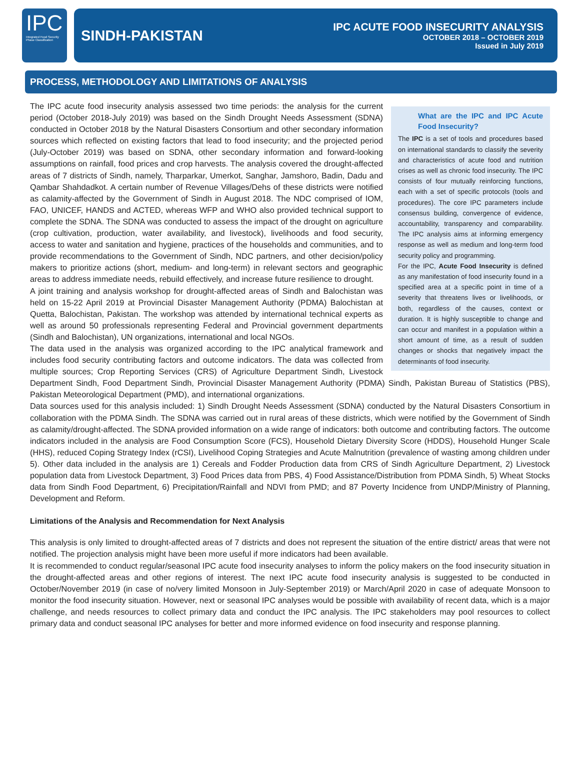IPC
Integrated Food Security Phase Classification
SINDH-PAKISTAN
IPC ACUTE FOOD INSECURITY ANALYSIS
OCTOBER 2018 – OCTOBER 2019
Issued in July 2019
PROCESS, METHODOLOGY AND LIMITATIONS OF ANALYSIS
What are the IPC and IPC Acute Food Insecurity?
The IPC is a set of tools and procedures based on international standards to classify the severity and characteristics of acute food and nutrition crises as well as chronic food insecurity. The IPC consists of four mutually reinforcing functions, each with a set of specific protocols (tools and procedures). The core IPC parameters include consensus building, convergence of evidence, accountability, transparency and comparability. The IPC analysis aims at informing emergency response as well as medium and long-term food security policy and programming.
For the IPC, Acute Food Insecurity is defined as any manifestation of food insecurity found in a specified area at a specific point in time of a severity that threatens lives or livelihoods, or both, regardless of the causes, context or duration. It is highly susceptible to change and can occur and manifest in a population within a short amount of time, as a result of sudden changes or shocks that negatively impact the determinants of food insecurity.
The IPC acute food insecurity analysis assessed two time periods: the analysis for the current period (October 2018-July 2019) was based on the Sindh Drought Needs Assessment (SDNA) conducted in October 2018 by the Natural Disasters Consortium and other secondary information sources which reflected on existing factors that lead to food insecurity; and the projected period (July-October 2019) was based on SDNA, other secondary information and forward-looking assumptions on rainfall, food prices and crop harvests. The analysis covered the drought-affected areas of 7 districts of Sindh, namely, Tharparkar, Umerkot, Sanghar, Jamshoro, Badin, Dadu and Qambar Shahdadkot. A certain number of Revenue Villages/Dehs of these districts were notified as calamity-affected by the Government of Sindh in August 2018. The NDC comprised of IOM, FAO, UNICEF, HANDS and ACTED, whereas WFP and WHO also provided technical support to complete the SDNA. The SDNA was conducted to assess the impact of the drought on agriculture (crop cultivation, production, water availability, and livestock), livelihoods and food security, access to water and sanitation and hygiene, practices of the households and communities, and to provide recommendations to the Government of Sindh, NDC partners, and other decision/policy makers to prioritize actions (short, medium- and long-term) in relevant sectors and geographic areas to address immediate needs, rebuild effectively, and increase future resilience to drought.
A joint training and analysis workshop for drought-affected areas of Sindh and Balochistan was held on 15-22 April 2019 at Provincial Disaster Management Authority (PDMA) Balochistan at Quetta, Balochistan, Pakistan. The workshop was attended by international technical experts as well as around 50 professionals representing Federal and Provincial government departments (Sindh and Balochistan), UN organizations, international and local NGOs.
The data used in the analysis was organized according to the IPC analytical framework and includes food security contributing factors and outcome indicators. The data was collected from multiple sources; Crop Reporting Services (CRS) of Agriculture Department Sindh, Livestock Department Sindh, Food Department Sindh, Provincial Disaster Management Authority (PDMA) Sindh, Pakistan Bureau of Statistics (PBS), Pakistan Meteorological Department (PMD), and international organizations.
Data sources used for this analysis included: 1) Sindh Drought Needs Assessment (SDNA) conducted by the Natural Disasters Consortium in collaboration with the PDMA Sindh. The SDNA was carried out in rural areas of these districts, which were notified by the Government of Sindh as calamity/drought-affected. The SDNA provided information on a wide range of indicators: both outcome and contributing factors. The outcome indicators included in the analysis are Food Consumption Score (FCS), Household Dietary Diversity Score (HDDS), Household Hunger Scale (HHS), reduced Coping Strategy Index (rCSI), Livelihood Coping Strategies and Acute Malnutrition (prevalence of wasting among children under 5). Other data included in the analysis are 1) Cereals and Fodder Production data from CRS of Sindh Agriculture Department, 2) Livestock population data from Livestock Department, 3) Food Prices data from PBS, 4) Food Assistance/Distribution from PDMA Sindh, 5) Wheat Stocks data from Sindh Food Department, 6) Precipitation/Rainfall and NDVI from PMD; and 87 Poverty Incidence from UNDP/Ministry of Planning, Development and Reform.
Limitations of the Analysis and Recommendation for Next Analysis
This analysis is only limited to drought-affected areas of 7 districts and does not represent the situation of the entire district/ areas that were not notified. The projection analysis might have been more useful if more indicators had been available.
It is recommended to conduct regular/seasonal IPC acute food insecurity analyses to inform the policy makers on the food insecurity situation in the drought-affected areas and other regions of interest. The next IPC acute food insecurity analysis is suggested to be conducted in October/November 2019 (in case of no/very limited Monsoon in July-September 2019) or March/April 2020 in case of adequate Monsoon to monitor the food insecurity situation. However, next or seasonal IPC analyses would be possible with availability of recent data, which is a major challenge, and needs resources to collect primary data and conduct the IPC analysis. The IPC stakeholders may pool resources to collect primary data and conduct seasonal IPC analyses for better and more informed evidence on food insecurity and response planning.